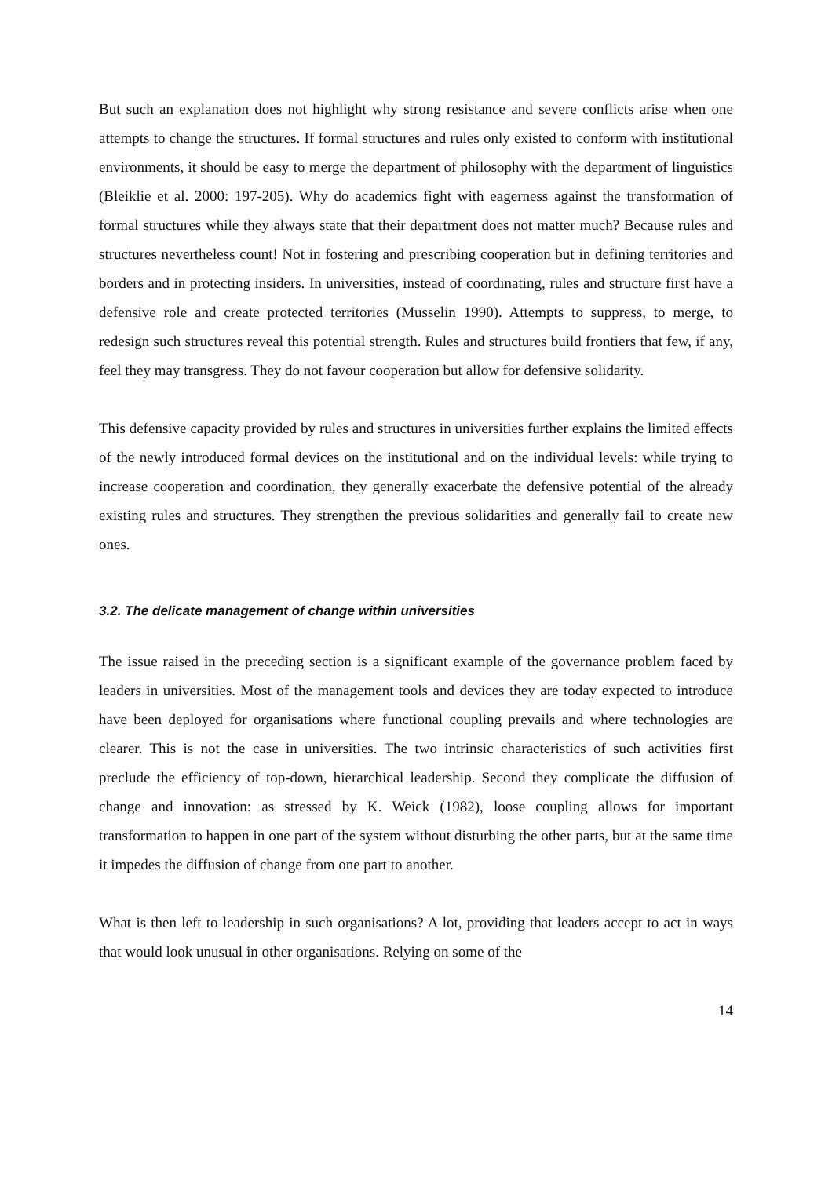But such an explanation does not highlight why strong resistance and severe conflicts arise when one attempts to change the structures. If formal structures and rules only existed to conform with institutional environments, it should be easy to merge the department of philosophy with the department of linguistics (Bleiklie et al. 2000: 197-205). Why do academics fight with eagerness against the transformation of formal structures while they always state that their department does not matter much? Because rules and structures nevertheless count! Not in fostering and prescribing cooperation but in defining territories and borders and in protecting insiders. In universities, instead of coordinating, rules and structure first have a defensive role and create protected territories (Musselin 1990). Attempts to suppress, to merge, to redesign such structures reveal this potential strength. Rules and structures build frontiers that few, if any, feel they may transgress. They do not favour cooperation but allow for defensive solidarity.
This defensive capacity provided by rules and structures in universities further explains the limited effects of the newly introduced formal devices on the institutional and on the individual levels: while trying to increase cooperation and coordination, they generally exacerbate the defensive potential of the already existing rules and structures. They strengthen the previous solidarities and generally fail to create new ones.
3.2. The delicate management of change within universities
The issue raised in the preceding section is a significant example of the governance problem faced by leaders in universities. Most of the management tools and devices they are today expected to introduce have been deployed for organisations where functional coupling prevails and where technologies are clearer. This is not the case in universities. The two intrinsic characteristics of such activities first preclude the efficiency of top-down, hierarchical leadership. Second they complicate the diffusion of change and innovation: as stressed by K. Weick (1982), loose coupling allows for important transformation to happen in one part of the system without disturbing the other parts, but at the same time it impedes the diffusion of change from one part to another.
What is then left to leadership in such organisations? A lot, providing that leaders accept to act in ways that would look unusual in other organisations. Relying on some of the
14